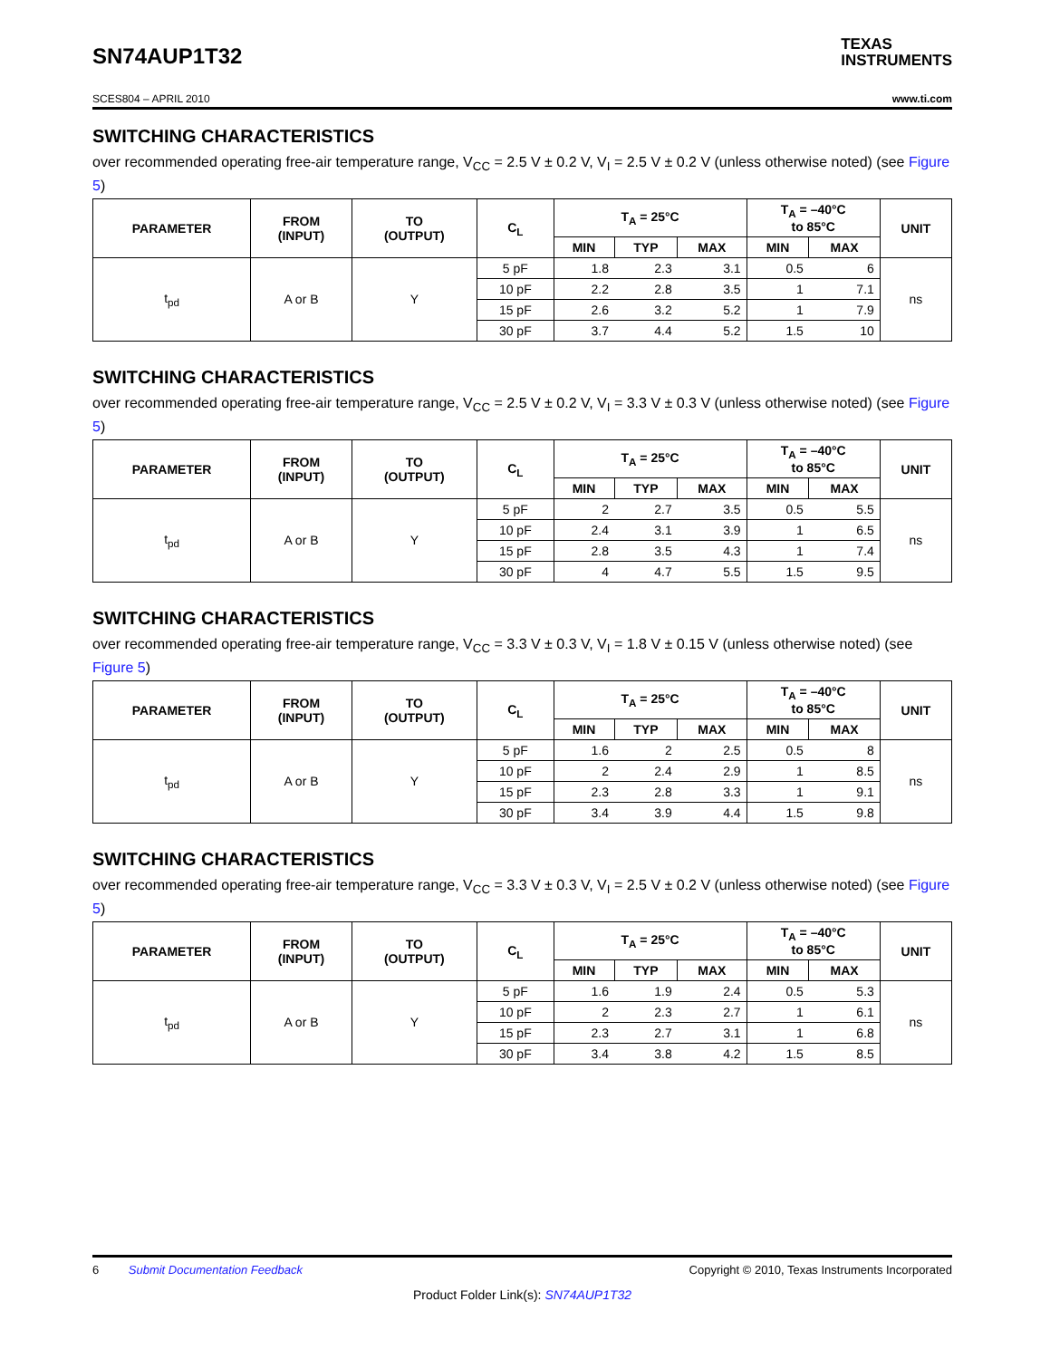SN74AUP1T32
TEXAS
INSTRUMENTS
SCES804 – APRIL 2010 www.ti.com
SWITCHING CHARACTERISTICS
over recommended operating free-air temperature range, V<sub>CC</sub> = 2.5 V ± 0.2 V, V<sub>I</sub> = 2.5 V ± 0.2 V (unless otherwise noted) (see Figure 5)
| PARAMETER | FROM (INPUT) | TO (OUTPUT) | C<sub>L</sub> | T<sub>A</sub> = 25°C | | | T<sub>A</sub> = –40°C to 85°C | | UNIT |
| --- | --- | --- | --- | --- | --- | --- | --- | --- | --- |
| | | | | MIN | TYP | MAX | MIN | MAX | |
| t<sub>pd</sub> | A or B | Y | 5 pF | 1.8 | 2.3 | 3.1 | 0.5 | 6 | ns |
| | | | 10 pF | 2.2 | 2.8 | 3.5 | 1 | 7.1 | |
| | | | 15 pF | 2.6 | 3.2 | 5.2 | 1 | 7.9 | |
| | | | 30 pF | 3.7 | 4.4 | 5.2 | 1.5 | 10 | |
SWITCHING CHARACTERISTICS
over recommended operating free-air temperature range, V<sub>CC</sub> = 2.5 V ± 0.2 V, V<sub>I</sub> = 3.3 V ± 0.3 V (unless otherwise noted) (see Figure 5)
| PARAMETER | FROM (INPUT) | TO (OUTPUT) | C<sub>L</sub> | T<sub>A</sub> = 25°C | | | T<sub>A</sub> = –40°C to 85°C | | UNIT |
| --- | --- | --- | --- | --- | --- | --- | --- | --- | --- |
| | | | | MIN | TYP | MAX | MIN | MAX | |
| t<sub>pd</sub> | A or B | Y | 5 pF | 2 | 2.7 | 3.5 | 0.5 | 5.5 | ns |
| | | | 10 pF | 2.4 | 3.1 | 3.9 | 1 | 6.5 | |
| | | | 15 pF | 2.8 | 3.5 | 4.3 | 1 | 7.4 | |
| | | | 30 pF | 4 | 4.7 | 5.5 | 1.5 | 9.5 | |
SWITCHING CHARACTERISTICS
over recommended operating free-air temperature range, V<sub>CC</sub> = 3.3 V ± 0.3 V, V<sub>I</sub> = 1.8 V ± 0.15 V (unless otherwise noted) (see Figure 5)
| PARAMETER | FROM (INPUT) | TO (OUTPUT) | C<sub>L</sub> | T<sub>A</sub> = 25°C | | | T<sub>A</sub> = –40°C to 85°C | | UNIT |
| --- | --- | --- | --- | --- | --- | --- | --- | --- | --- |
| | | | | MIN | TYP | MAX | MIN | MAX | |
| t<sub>pd</sub> | A or B | Y | 5 pF | 1.6 | 2 | 2.5 | 0.5 | 8 | ns |
| | | | 10 pF | 2 | 2.4 | 2.9 | 1 | 8.5 | |
| | | | 15 pF | 2.3 | 2.8 | 3.3 | 1 | 9.1 | |
| | | | 30 pF | 3.4 | 3.9 | 4.4 | 1.5 | 9.8 | |
SWITCHING CHARACTERISTICS
over recommended operating free-air temperature range, V<sub>CC</sub> = 3.3 V ± 0.3 V, V<sub>I</sub> = 2.5 V ± 0.2 V (unless otherwise noted) (see Figure 5)
| PARAMETER | FROM (INPUT) | TO (OUTPUT) | C<sub>L</sub> | T<sub>A</sub> = 25°C | | | T<sub>A</sub> = –40°C to 85°C | | UNIT |
| --- | --- | --- | --- | --- | --- | --- | --- | --- | --- |
| | | | | MIN | TYP | MAX | MIN | MAX | |
| t<sub>pd</sub> | A or B | Y | 5 pF | 1.6 | 1.9 | 2.4 | 0.5 | 5.3 | ns |
| | | | 10 pF | 2 | 2.3 | 2.7 | 1 | 6.1 | |
| | | | 15 pF | 2.3 | 2.7 | 3.1 | 1 | 6.8 | |
| | | | 30 pF | 3.4 | 3.8 | 4.2 | 1.5 | 8.5 | |
6 Submit Documentation Feedback Copyright © 2010, Texas Instruments Incorporated
Product Folder Link(s): SN74AUP1T32